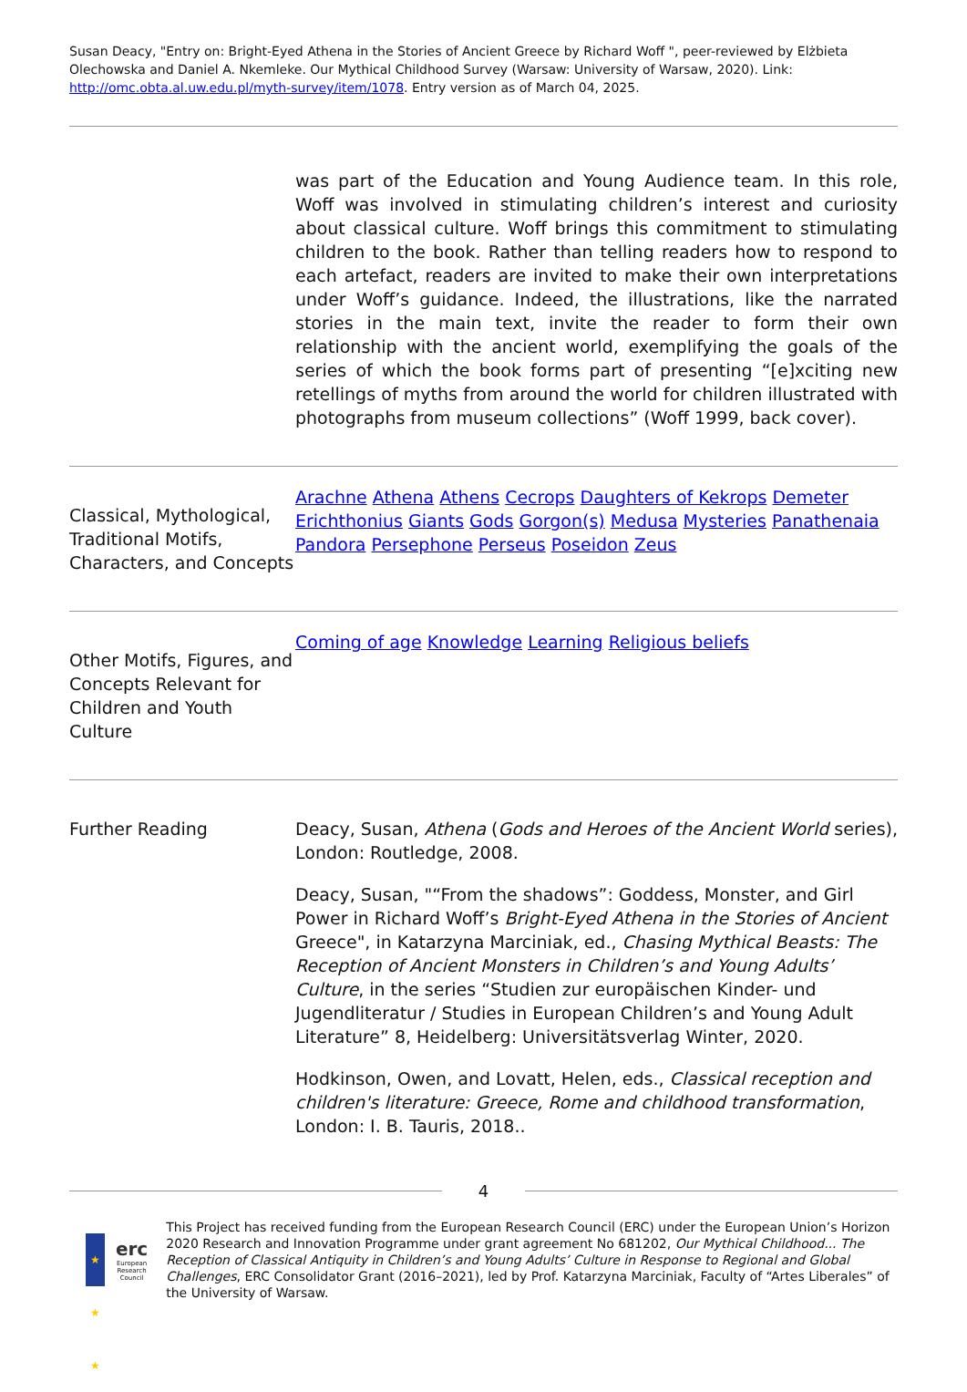Susan Deacy, "Entry on: Bright-Eyed Athena in the Stories of Ancient Greece by Richard Woff ", peer-reviewed by Elżbieta Olechowska and Daniel A. Nkemleke. Our Mythical Childhood Survey (Warsaw: University of Warsaw, 2020). Link: http://omc.obta.al.uw.edu.pl/myth-survey/item/1078. Entry version as of March 04, 2025.
| | was part of the Education and Young Audience team. In this role, Woff was involved in stimulating children’s interest and curiosity about classical culture. Woff brings this commitment to stimulating children to the book. Rather than telling readers how to respond to each artefact, readers are invited to make their own interpretations under Woff’s guidance. Indeed, the illustrations, like the narrated stories in the main text, invite the reader to form their own relationship with the ancient world, exemplifying the goals of the series of which the book forms part of presenting “[e]xciting new retellings of myths from around the world for children illustrated with photographs from museum collections” (Woff 1999, back cover). |
| Classical, Mythological, Traditional Motifs, Characters, and Concepts | Arachne Athena Athens Cecrops Daughters of Kekrops Demeter Erichthonius Giants Gods Gorgon(s) Medusa Mysteries Panathenaia Pandora Persephone Perseus Poseidon Zeus |
| Other Motifs, Figures, and Concepts Relevant for Children and Youth Culture | Coming of age Knowledge Learning Religious beliefs |
| Further Reading | Deacy, Susan, Athena ( Gods and Heroes of the Ancient World series), London: Routledge, 2008. Deacy, Susan, "“From the shadows”: Goddess, Monster, and Girl Power in Richard Woff’s Bright-Eyed Athena in the Stories of Ancient Greece", in Katarzyna Marciniak, ed., Chasing Mythical Beasts: The Reception of Ancient Monsters in Children’s and Young Adults’ Culture , in the series “Studien zur europäischen Kinder- und Jugendliteratur / Studies in European Children’s and Young Adult Literature” 8, Heidelberg: Universitätsverlag Winter, 2020. Hodkinson, Owen, and Lovatt, Helen, eds., Classical reception and children's literature: Greece, Rome and childhood transformation , London: I. B. Tauris, 2018.. |
4
★ ★ ★
erc
European Research Council
This Project has received funding from the European Research Council (ERC) under the European Union’s Horizon 2020 Research and Innovation Programme under grant agreement No 681202, Our Mythical Childhood... The Reception of Classical Antiquity in Children’s and Young Adults’ Culture in Response to Regional and Global Challenges, ERC Consolidator Grant (2016–2021), led by Prof. Katarzyna Marciniak, Faculty of “Artes Liberales” of the University of Warsaw.